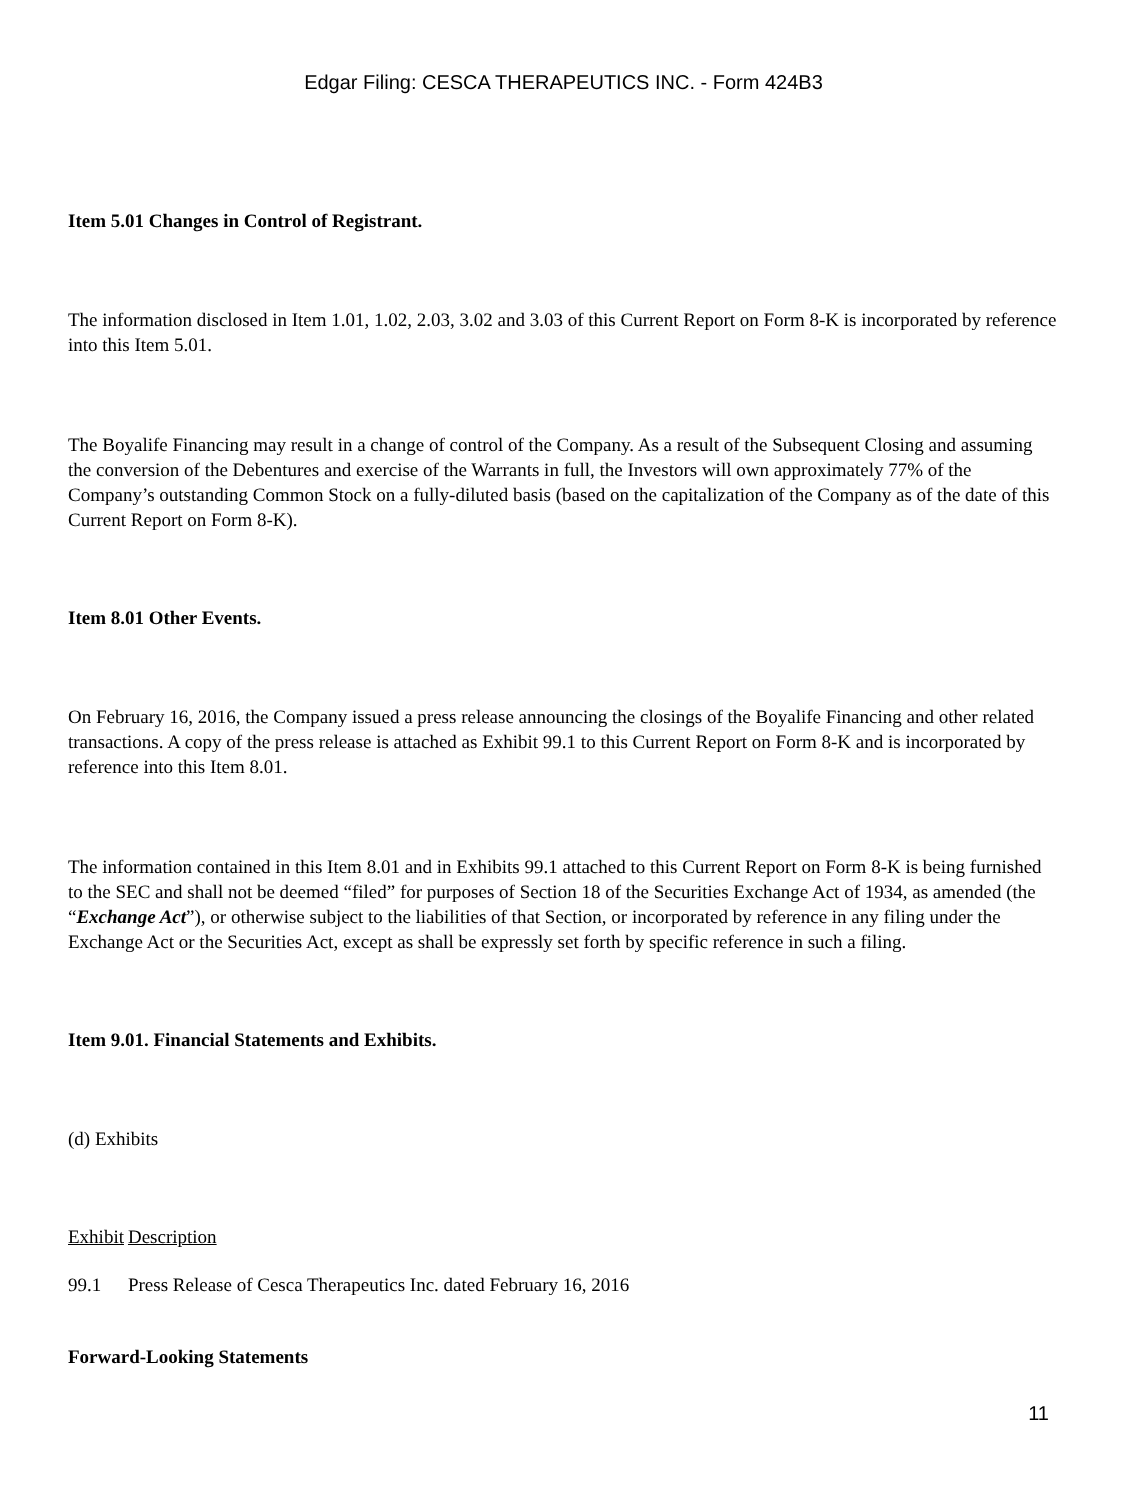Edgar Filing: CESCA THERAPEUTICS INC. - Form 424B3
Item 5.01 Changes in Control of Registrant.
The information disclosed in Item 1.01, 1.02, 2.03, 3.02 and 3.03 of this Current Report on Form 8-K is incorporated by reference into this Item 5.01.
The Boyalife Financing may result in a change of control of the Company. As a result of the Subsequent Closing and assuming the conversion of the Debentures and exercise of the Warrants in full, the Investors will own approximately 77% of the Company’s outstanding Common Stock on a fully-diluted basis (based on the capitalization of the Company as of the date of this Current Report on Form 8-K).
Item 8.01 Other Events.
On February 16, 2016, the Company issued a press release announcing the closings of the Boyalife Financing and other related transactions. A copy of the press release is attached as Exhibit 99.1 to this Current Report on Form 8-K and is incorporated by reference into this Item 8.01.
The information contained in this Item 8.01 and in Exhibits 99.1 attached to this Current Report on Form 8-K is being furnished to the SEC and shall not be deemed “filed” for purposes of Section 18 of the Securities Exchange Act of 1934, as amended (the “Exchange Act”), or otherwise subject to the liabilities of that Section, or incorporated by reference in any filing under the Exchange Act or the Securities Act, except as shall be expressly set forth by specific reference in such a filing.
Item 9.01. Financial Statements and Exhibits.
(d) Exhibits
| Exhibit | Description |
| --- | --- |
| 99.1 | Press Release of Cesca Therapeutics Inc. dated February 16, 2016 |
Forward-Looking Statements
11